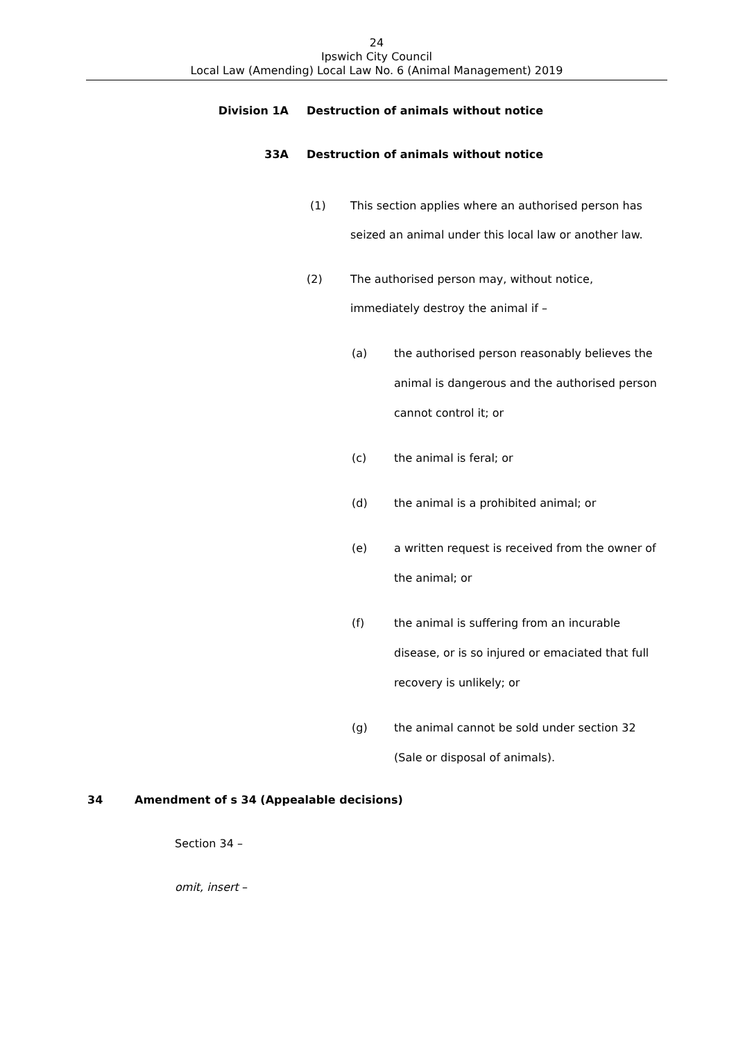24
Ipswich City Council
Local Law (Amending) Local Law No. 6 (Animal Management) 2019
Division 1A Destruction of animals without notice
33A Destruction of animals without notice
(1) This section applies where an authorised person has seized an animal under this local law or another law.
(2) The authorised person may, without notice, immediately destroy the animal if –
(a) the authorised person reasonably believes the animal is dangerous and the authorised person cannot control it; or
(c) the animal is feral; or
(d) the animal is a prohibited animal; or
(e) a written request is received from the owner of the animal; or
(f) the animal is suffering from an incurable disease, or is so injured or emaciated that full recovery is unlikely; or
(g) the animal cannot be sold under section 32 (Sale or disposal of animals).
34 Amendment of s 34 (Appealable decisions)
Section 34 –
omit, insert –